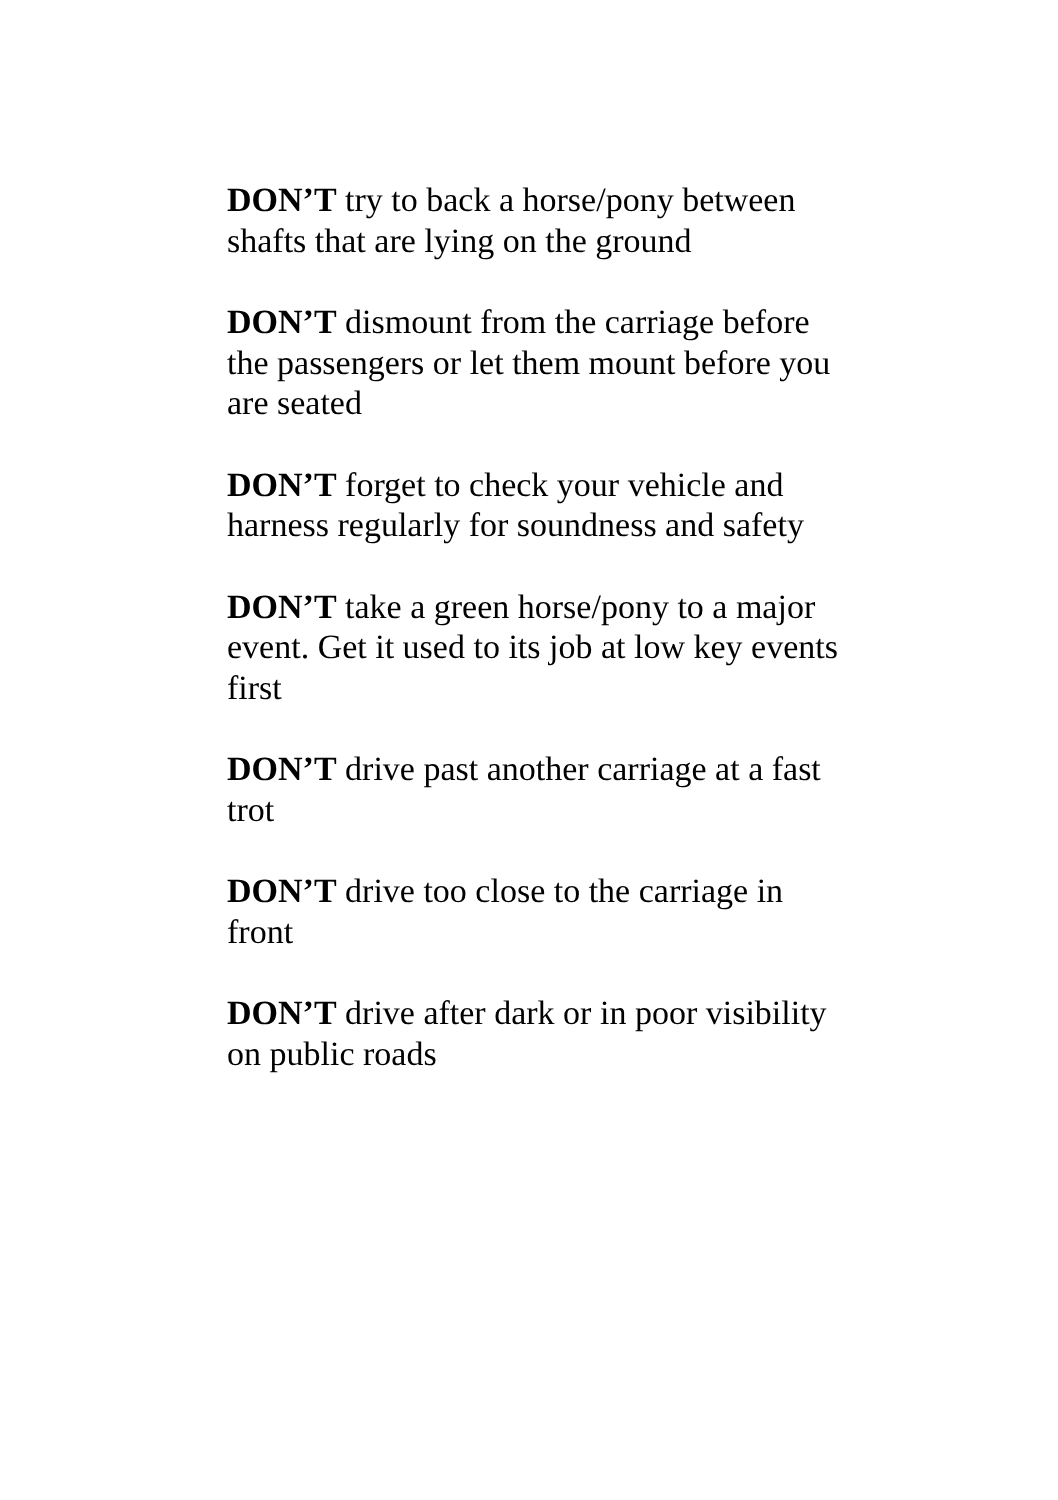DON’T try to back a horse/pony between shafts that are lying on the ground
DON’T dismount from the carriage before the passengers or let them mount before you are seated
DON’T forget to check your vehicle and harness regularly for soundness and safety
DON’T take a green horse/pony to a major event. Get it used to its job at low key events first
DON’T drive past another carriage at a fast trot
DON’T drive too close to the carriage in front
DON’T drive after dark or in poor visibility on public roads